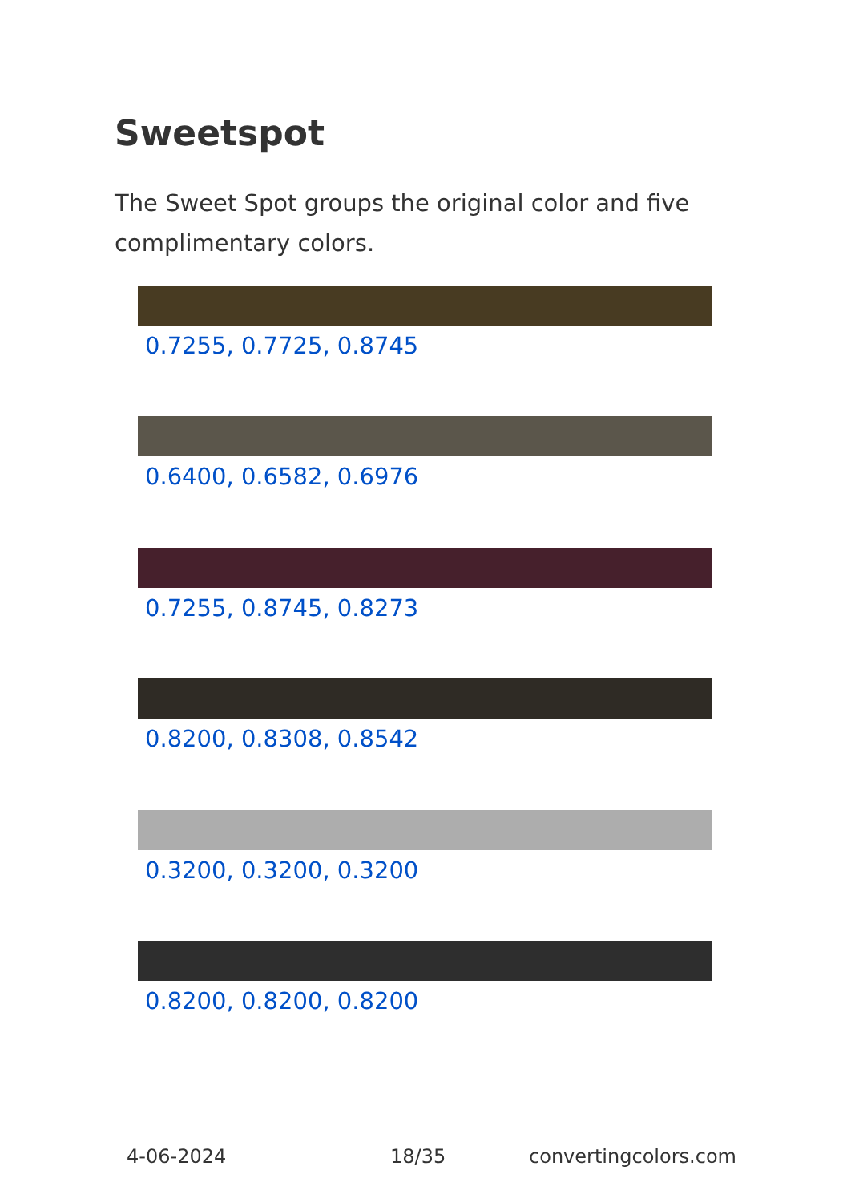Sweetspot
The Sweet Spot groups the original color and five complimentary colors.
0.7255, 0.7725, 0.8745
0.6400, 0.6582, 0.6976
0.7255, 0.8745, 0.8273
0.8200, 0.8308, 0.8542
0.3200, 0.3200, 0.3200
0.8200, 0.8200, 0.8200
4-06-2024 18/35 convertingcolors.com